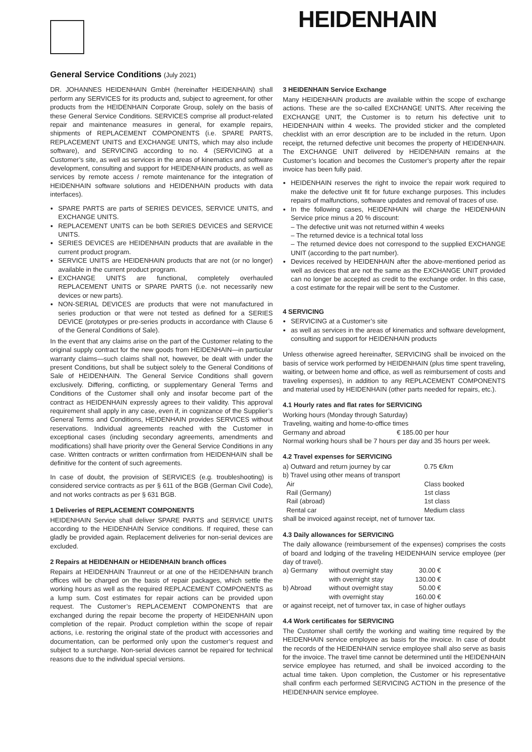HEIDENHAIN
General Service Conditions (July 2021)
DR. JOHANNES HEIDENHAIN GmbH (hereinafter HEIDENHAIN) shall perform any SERVICES for its products and, subject to agreement, for other products from the HEIDENHAIN Corporate Group, solely on the basis of these General Service Conditions. SERVICES comprise all product-related repair and maintenance measures in general, for example repairs, shipments of REPLACEMENT COMPONENTS (i.e. SPARE PARTS, REPLACEMENT UNITS and EXCHANGE UNITS, which may also include software), and SERVICING according to no. 4 (SERVICING at a Customer’s site, as well as services in the areas of kinematics and software development, consulting and support for HEIDENHAIN products, as well as services by remote access / remote maintenance for the integration of HEIDENHAIN software solutions and HEIDENHAIN products with data interfaces).
SPARE PARTS are parts of SERIES DEVICES, SERVICE UNITS, and EXCHANGE UNITS.
REPLACEMENT UNITS can be both SERIES DEVICES and SERVICE UNITS.
SERIES DEVICES are HEIDENHAIN products that are available in the current product program.
SERVICE UNITS are HEIDENHAIN products that are not (or no longer) available in the current product program.
EXCHANGE UNITS are functional, completely overhauled REPLACEMENT UNITS or SPARE PARTS (i.e. not necessarily new devices or new parts).
NON-SERIAL DEVICES are products that were not manufactured in series production or that were not tested as defined for a SERIES DEVICE (prototypes or pre-series products in accordance with Clause 6 of the General Conditions of Sale).
In the event that any claims arise on the part of the Customer relating to the original supply contract for the new goods from HEIDENHAIN—in particular warranty claims—such claims shall not, however, be dealt with under the present Conditions, but shall be subject solely to the General Conditions of Sale of HEIDENHAIN. The General Service Conditions shall govern exclusively. Differing, conflicting, or supplementary General Terms and Conditions of the Customer shall only and insofar become part of the contract as HEIDENHAIN expressly agrees to their validity. This approval requirement shall apply in any case, even if, in cognizance of the Supplier’s General Terms and Conditions, HEIDENHAIN provides SERVICES without reservations. Individual agreements reached with the Customer in exceptional cases (including secondary agreements, amendments and modifications) shall have priority over the General Service Conditions in any case. Written contracts or written confirmation from HEIDENHAIN shall be definitive for the content of such agreements.
In case of doubt, the provision of SERVICES (e.g. troubleshooting) is considered service contracts as per § 611 of the BGB (German Civil Code), and not works contracts as per § 631 BGB.
1 Deliveries of REPLACEMENT COMPONENTS
HEIDENHAIN Service shall deliver SPARE PARTS and SERVICE UNITS according to the HEIDENHAIN Service conditions. If required, these can gladly be provided again. Replacement deliveries for non-serial devices are excluded.
2 Repairs at HEIDENHAIN or HEIDENHAIN branch offices
Repairs at HEIDENHAIN Traunreut or at one of the HEIDENHAIN branch offices will be charged on the basis of repair packages, which settle the working hours as well as the required REPLACEMENT COMPONENTS as a lump sum. Cost estimates for repair actions can be provided upon request. The Customer’s REPLACEMENT COMPONENTS that are exchanged during the repair become the property of HEIDENHAIN upon completion of the repair. Product completion within the scope of repair actions, i.e. restoring the original state of the product with accessories and documentation, can be performed only upon the customer’s request and subject to a surcharge. Non-serial devices cannot be repaired for technical reasons due to the individual special versions.
3 HEIDENHAIN Service Exchange
Many HEIDENHAIN products are available within the scope of exchange actions. These are the so-called EXCHANGE UNITS. After receiving the EXCHANGE UNIT, the Customer is to return his defective unit to HEIDENHAIN within 4 weeks. The provided sticker and the completed checklist with an error description are to be included in the return. Upon receipt, the returned defective unit becomes the property of HEIDENHAIN. The EXCHANGE UNIT delivered by HEIDENHAIN remains at the Customer’s location and becomes the Customer’s property after the repair invoice has been fully paid.
HEIDENHAIN reserves the right to invoice the repair work required to make the defective unit fit for future exchange purposes. This includes repairs of malfunctions, software updates and removal of traces of use.
In the following cases, HEIDENHAIN will charge the HEIDENHAIN Service price minus a 20 % discount:
– The defective unit was not returned within 4 weeks
– The returned device is a technical total loss
– The returned device does not correspond to the supplied EXCHANGE UNIT (according to the part number).
Devices received by HEIDENHAIN after the above-mentioned period as well as devices that are not the same as the EXCHANGE UNIT provided can no longer be accepted as credit to the exchange order. In this case, a cost estimate for the repair will be sent to the Customer.
4 SERVICING
SERVICING at a Customer’s site
as well as services in the areas of kinematics and software development, consulting and support for HEIDENHAIN products
Unless otherwise agreed hereinafter, SERVICING shall be invoiced on the basis of service work performed by HEIDENHAIN (plus time spent traveling, waiting, or between home and office, as well as reimbursement of costs and traveling expenses), in addition to any REPLACEMENT COMPONENTS and material used by HEIDENHAIN (other parts needed for repairs, etc.).
4.1 Hourly rates and flat rates for SERVICING
Working hours (Monday through Saturday)
Traveling, waiting and home-to-office times
Germany and abroad € 185.00 per hour
Normal working hours shall be 7 hours per day and 35 hours per week.
4.2 Travel expenses for SERVICING
| a) Outward and return journey by car | 0.75 €/km |
| b) Travel using other means of transport | |
| Air | Class booked |
| Rail (Germany) | 1st class |
| Rail (abroad) | 1st class |
| Rental car | Medium class |
shall be invoiced against receipt, net of turnover tax.
4.3 Daily allowances for SERVICING
The daily allowance (reimbursement of the expenses) comprises the costs of board and lodging of the traveling HEIDENHAIN service employee (per day of travel).
| a) Germany | without overnight stay | 30.00 € |
| | with overnight stay | 130.00 € |
| b) Abroad | without overnight stay | 50.00 € |
| | with overnight stay | 160.00 € |
or against receipt, net of turnover tax, in case of higher outlays
4.4 Work certificates for SERVICING
The Customer shall certify the working and waiting time required by the HEIDENHAIN service employee as basis for the invoice. In case of doubt the records of the HEIDENHAIN service employee shall also serve as basis for the invoice. The travel time cannot be determined until the HEIDENHAIN service employee has returned, and shall be invoiced according to the actual time taken. Upon completion, the Customer or his representative shall confirm each performed SERVICING ACTION in the presence of the HEIDENHAIN service employee.